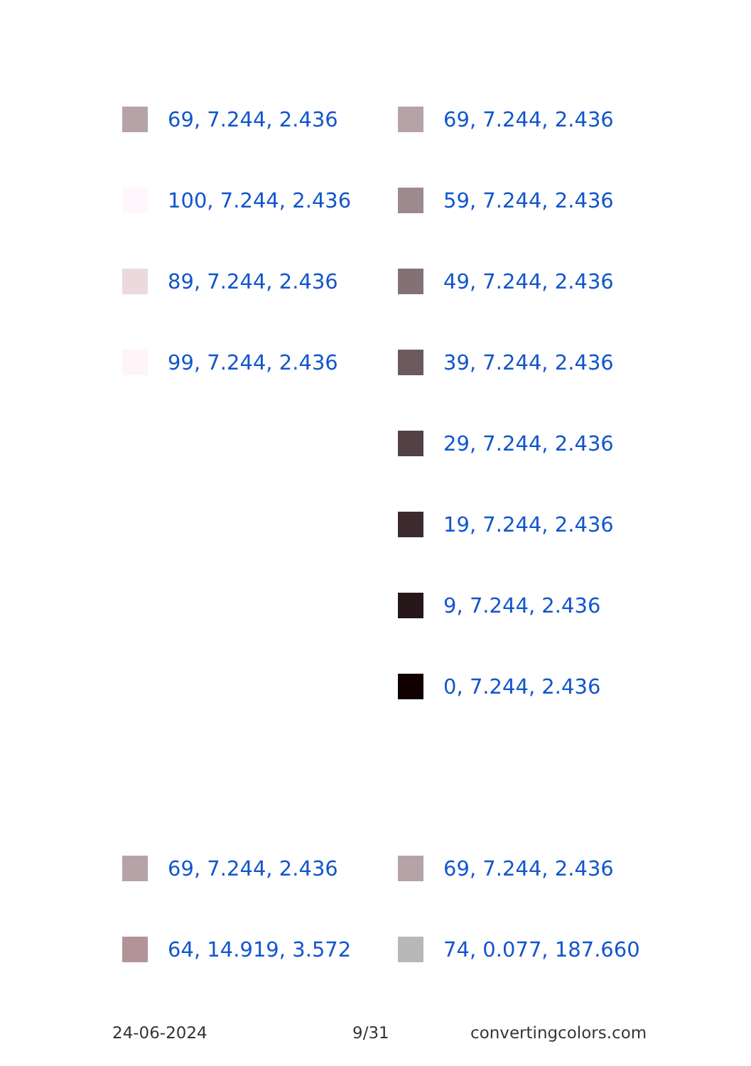69, 7.244, 2.436 69, 7.244, 2.436
100, 7.244, 2.436 59, 7.244, 2.436
89, 7.244, 2.436 49, 7.244, 2.436
99, 7.244, 2.436 39, 7.244, 2.436
29, 7.244, 2.436
19, 7.244, 2.436
9, 7.244, 2.436
0, 7.244, 2.436
69, 7.244, 2.436 69, 7.244, 2.436
64, 14.919, 3.572 74, 0.077, 187.660
24-06-2024 9/31 convertingcolors.com